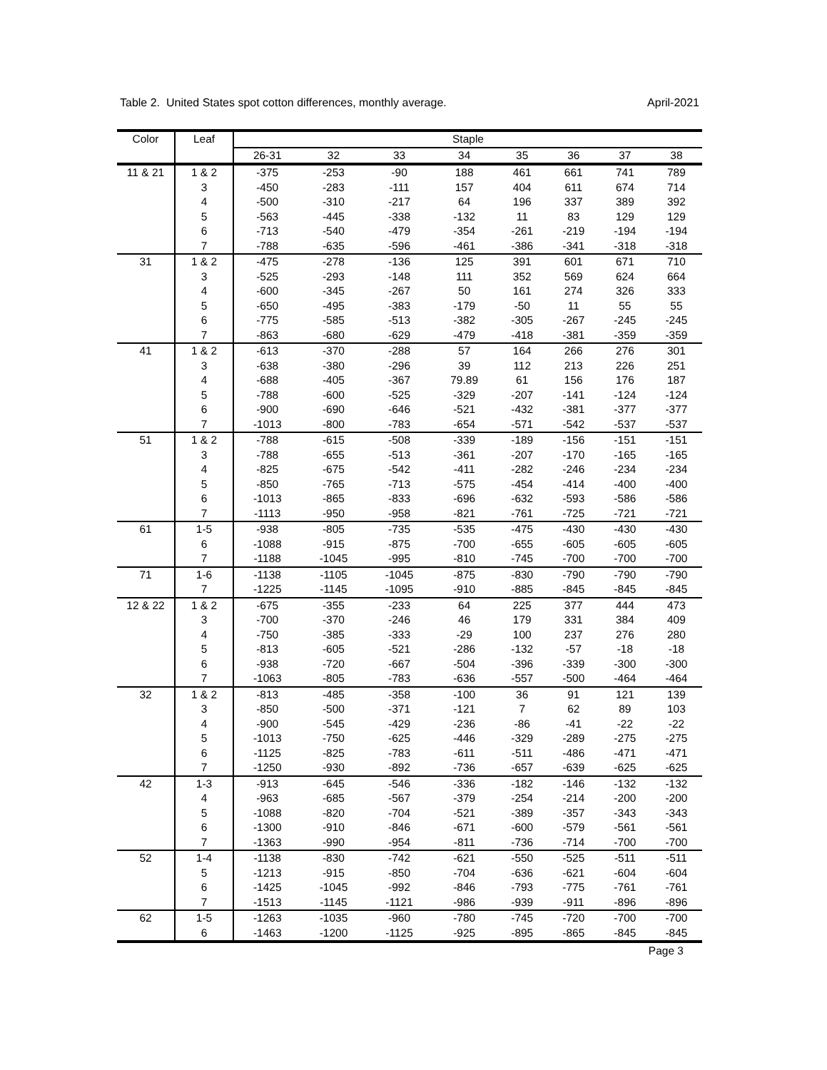Table 2. United States spot cotton differences, monthly average. April-2021
| Color | Leaf | Staple | | | | | | | |
| --- | --- | --- | --- | --- | --- | --- | --- | --- | --- |
| | | 26-31 | 32 | 33 | 34 | 35 | 36 | 37 | 38 |
| 11 & 21 | 1 & 2 | -375 | -253 | -90 | 188 | 461 | 661 | 741 | 789 |
| | 3 | -450 | -283 | -111 | 157 | 404 | 611 | 674 | 714 |
| | 4 | -500 | -310 | -217 | 64 | 196 | 337 | 389 | 392 |
| | 5 | -563 | -445 | -338 | -132 | 11 | 83 | 129 | 129 |
| | 6 | -713 | -540 | -479 | -354 | -261 | -219 | -194 | -194 |
| | 7 | -788 | -635 | -596 | -461 | -386 | -341 | -318 | -318 |
| 31 | 1 & 2 | -475 | -278 | -136 | 125 | 391 | 601 | 671 | 710 |
| | 3 | -525 | -293 | -148 | 111 | 352 | 569 | 624 | 664 |
| | 4 | -600 | -345 | -267 | 50 | 161 | 274 | 326 | 333 |
| | 5 | -650 | -495 | -383 | -179 | -50 | 11 | 55 | 55 |
| | 6 | -775 | -585 | -513 | -382 | -305 | -267 | -245 | -245 |
| | 7 | -863 | -680 | -629 | -479 | -418 | -381 | -359 | -359 |
| 41 | 1 & 2 | -613 | -370 | -288 | 57 | 164 | 266 | 276 | 301 |
| | 3 | -638 | -380 | -296 | 39 | 112 | 213 | 226 | 251 |
| | 4 | -688 | -405 | -367 | 79.89 | 61 | 156 | 176 | 187 |
| | 5 | -788 | -600 | -525 | -329 | -207 | -141 | -124 | -124 |
| | 6 | -900 | -690 | -646 | -521 | -432 | -381 | -377 | -377 |
| | 7 | -1013 | -800 | -783 | -654 | -571 | -542 | -537 | -537 |
| 51 | 1 & 2 | -788 | -615 | -508 | -339 | -189 | -156 | -151 | -151 |
| | 3 | -788 | -655 | -513 | -361 | -207 | -170 | -165 | -165 |
| | 4 | -825 | -675 | -542 | -411 | -282 | -246 | -234 | -234 |
| | 5 | -850 | -765 | -713 | -575 | -454 | -414 | -400 | -400 |
| | 6 | -1013 | -865 | -833 | -696 | -632 | -593 | -586 | -586 |
| | 7 | -1113 | -950 | -958 | -821 | -761 | -725 | -721 | -721 |
| 61 | 1-5 | -938 | -805 | -735 | -535 | -475 | -430 | -430 | -430 |
| | 6 | -1088 | -915 | -875 | -700 | -655 | -605 | -605 | -605 |
| | 7 | -1188 | -1045 | -995 | -810 | -745 | -700 | -700 | -700 |
| 71 | 1-6 | -1138 | -1105 | -1045 | -875 | -830 | -790 | -790 | -790 |
| | 7 | -1225 | -1145 | -1095 | -910 | -885 | -845 | -845 | -845 |
| 12 & 22 | 1 & 2 | -675 | -355 | -233 | 64 | 225 | 377 | 444 | 473 |
| | 3 | -700 | -370 | -246 | 46 | 179 | 331 | 384 | 409 |
| | 4 | -750 | -385 | -333 | -29 | 100 | 237 | 276 | 280 |
| | 5 | -813 | -605 | -521 | -286 | -132 | -57 | -18 | -18 |
| | 6 | -938 | -720 | -667 | -504 | -396 | -339 | -300 | -300 |
| | 7 | -1063 | -805 | -783 | -636 | -557 | -500 | -464 | -464 |
| 32 | 1 & 2 | -813 | -485 | -358 | -100 | 36 | 91 | 121 | 139 |
| | 3 | -850 | -500 | -371 | -121 | 7 | 62 | 89 | 103 |
| | 4 | -900 | -545 | -429 | -236 | -86 | -41 | -22 | -22 |
| | 5 | -1013 | -750 | -625 | -446 | -329 | -289 | -275 | -275 |
| | 6 | -1125 | -825 | -783 | -611 | -511 | -486 | -471 | -471 |
| | 7 | -1250 | -930 | -892 | -736 | -657 | -639 | -625 | -625 |
| 42 | 1-3 | -913 | -645 | -546 | -336 | -182 | -146 | -132 | -132 |
| | 4 | -963 | -685 | -567 | -379 | -254 | -214 | -200 | -200 |
| | 5 | -1088 | -820 | -704 | -521 | -389 | -357 | -343 | -343 |
| | 6 | -1300 | -910 | -846 | -671 | -600 | -579 | -561 | -561 |
| | 7 | -1363 | -990 | -954 | -811 | -736 | -714 | -700 | -700 |
| 52 | 1-4 | -1138 | -830 | -742 | -621 | -550 | -525 | -511 | -511 |
| | 5 | -1213 | -915 | -850 | -704 | -636 | -621 | -604 | -604 |
| | 6 | -1425 | -1045 | -992 | -846 | -793 | -775 | -761 | -761 |
| | 7 | -1513 | -1145 | -1121 | -986 | -939 | -911 | -896 | -896 |
| 62 | 1-5 | -1263 | -1035 | -960 | -780 | -745 | -720 | -700 | -700 |
| | 6 | -1463 | -1200 | -1125 | -925 | -895 | -865 | -845 | -845 |
Page 3